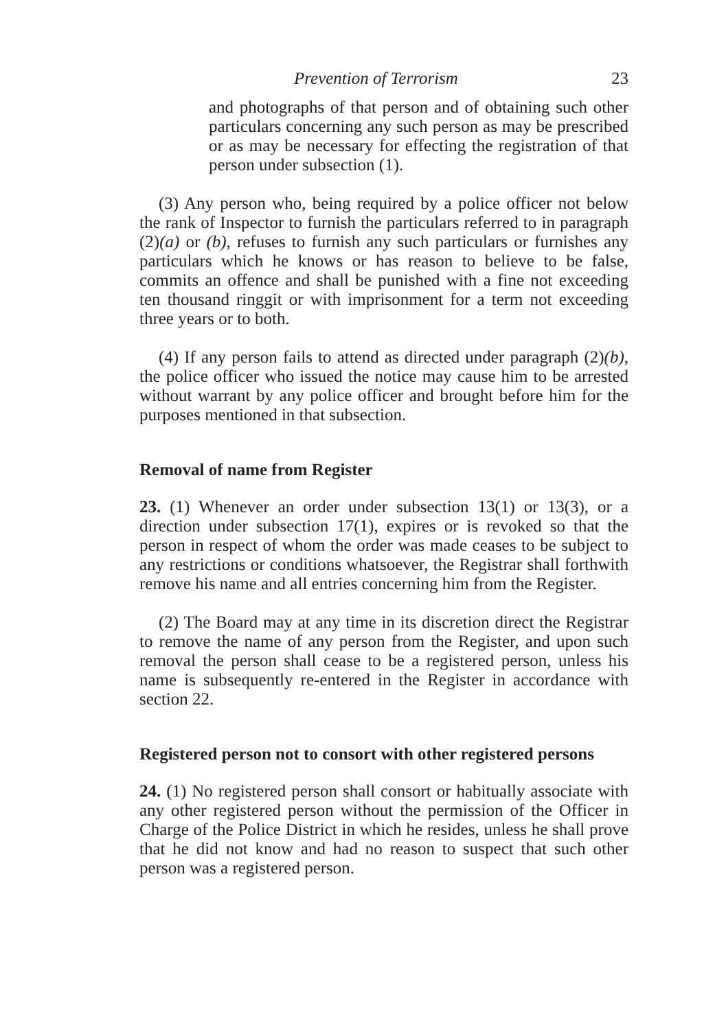Prevention of Terrorism 23
and photographs of that person and of obtaining such other particulars concerning any such person as may be prescribed or as may be necessary for effecting the registration of that person under subsection (1).
(3) Any person who, being required by a police officer not below the rank of Inspector to furnish the particulars referred to in paragraph (2)(a) or (b), refuses to furnish any such particulars or furnishes any particulars which he knows or has reason to believe to be false, commits an offence and shall be punished with a fine not exceeding ten thousand ringgit or with imprisonment for a term not exceeding three years or to both.
(4) If any person fails to attend as directed under paragraph (2)(b), the police officer who issued the notice may cause him to be arrested without warrant by any police officer and brought before him for the purposes mentioned in that subsection.
Removal of name from Register
23. (1) Whenever an order under subsection 13(1) or 13(3), or a direction under subsection 17(1), expires or is revoked so that the person in respect of whom the order was made ceases to be subject to any restrictions or conditions whatsoever, the Registrar shall forthwith remove his name and all entries concerning him from the Register.
(2) The Board may at any time in its discretion direct the Registrar to remove the name of any person from the Register, and upon such removal the person shall cease to be a registered person, unless his name is subsequently re-entered in the Register in accordance with section 22.
Registered person not to consort with other registered persons
24. (1) No registered person shall consort or habitually associate with any other registered person without the permission of the Officer in Charge of the Police District in which he resides, unless he shall prove that he did not know and had no reason to suspect that such other person was a registered person.